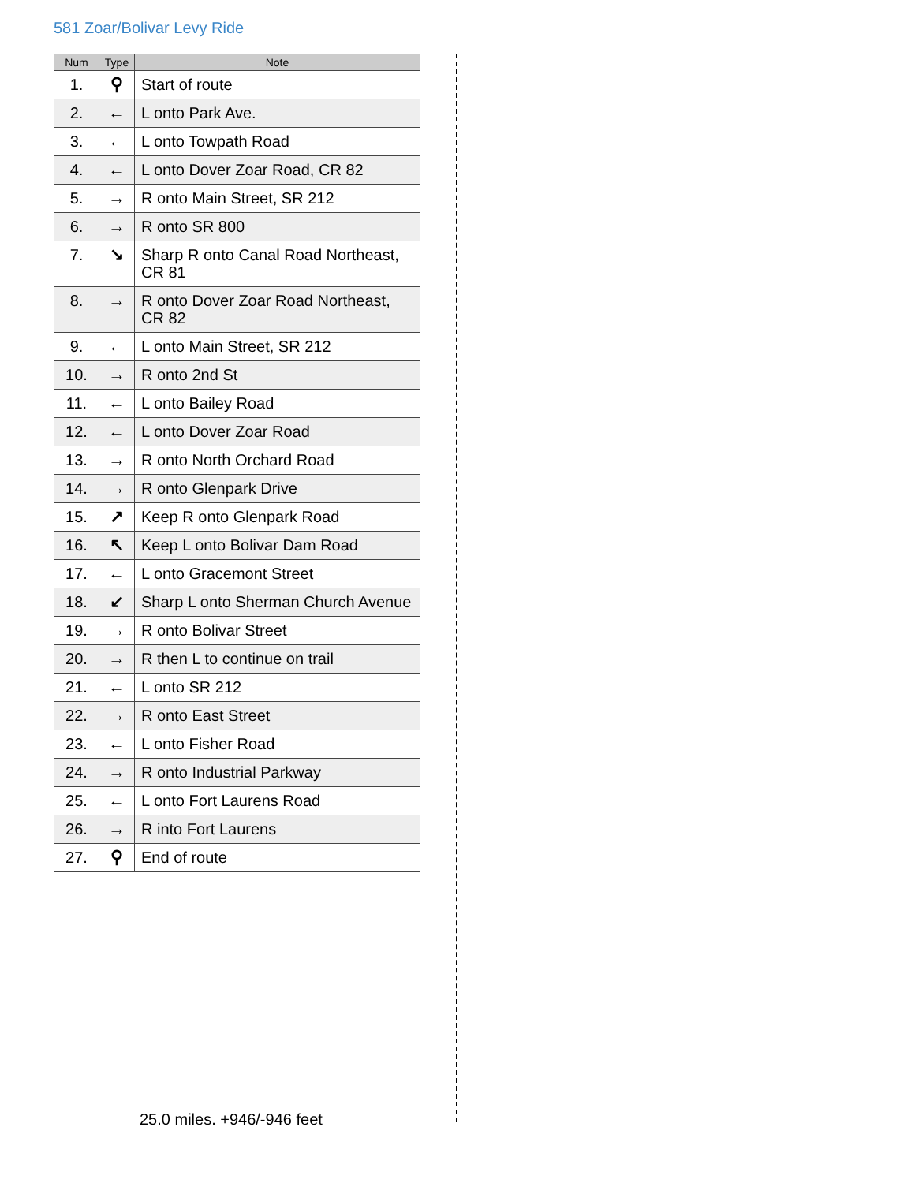581 Zoar/Bolivar Levy Ride
| Num | Type | Note |
| --- | --- | --- |
| 1. | ⚲ | Start of route |
| 2. | ← | L onto Park Ave. |
| 3. | ← | L onto Towpath Road |
| 4. | ← | L onto Dover Zoar Road, CR 82 |
| 5. | → | R onto Main Street, SR 212 |
| 6. | → | R onto SR 800 |
| 7. | ↘ | Sharp R onto Canal Road Northeast, CR 81 |
| 8. | → | R onto Dover Zoar Road Northeast, CR 82 |
| 9. | ← | L onto Main Street, SR 212 |
| 10. | → | R onto 2nd St |
| 11. | ← | L onto Bailey Road |
| 12. | ← | L onto Dover Zoar Road |
| 13. | → | R onto North Orchard Road |
| 14. | → | R onto Glenpark Drive |
| 15. | ↗ | Keep R onto Glenpark Road |
| 16. | ↖ | Keep L onto Bolivar Dam Road |
| 17. | ← | L onto Gracemont Street |
| 18. | ↙ | Sharp L onto Sherman Church Avenue |
| 19. | → | R onto Bolivar Street |
| 20. | → | R then L to continue on trail |
| 21. | ← | L onto SR 212 |
| 22. | → | R onto East Street |
| 23. | ← | L onto Fisher Road |
| 24. | → | R onto Industrial Parkway |
| 25. | ← | L onto Fort Laurens Road |
| 26. | → | R into Fort Laurens |
| 27. | ⚲ | End of route |
25.0 miles. +946/-946 feet